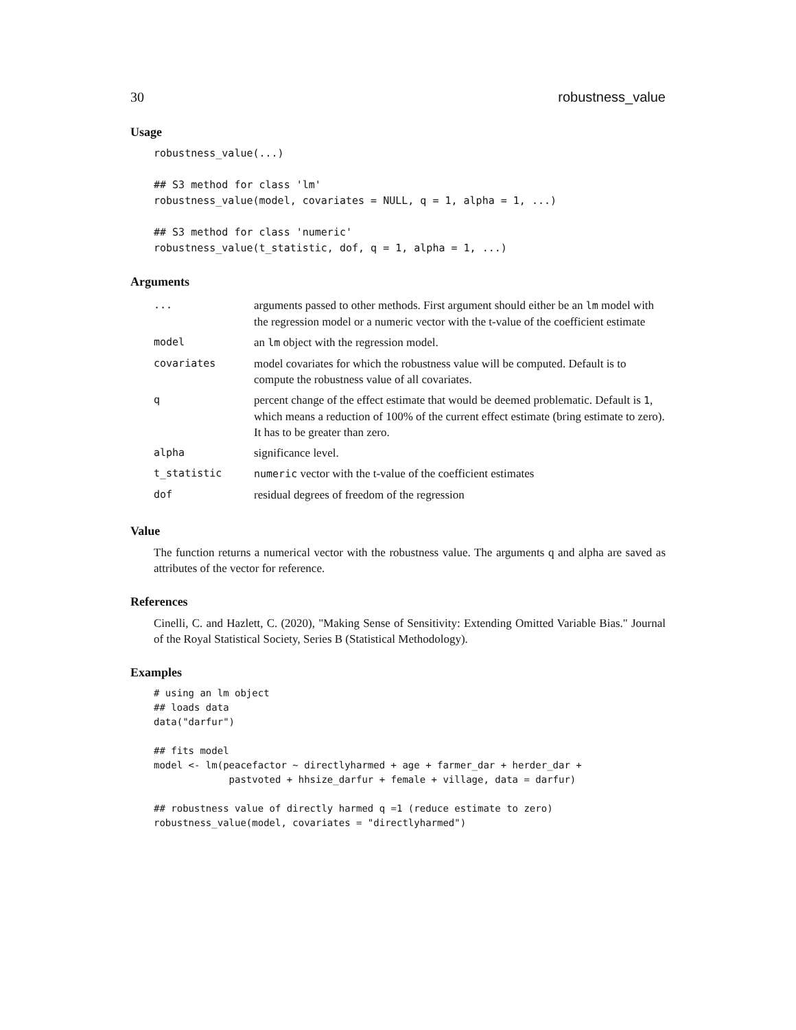30 robustness_value
Usage
robustness_value(...)

## S3 method for class 'lm'
robustness_value(model, covariates = NULL, q = 1, alpha = 1, ...)

## S3 method for class 'numeric'
robustness_value(t_statistic, dof, q = 1, alpha = 1, ...)
Arguments
| ... | arguments passed to other methods. First argument should either be an lm model with the regression model or a numeric vector with the t-value of the coefficient estimate |
| model | an lm object with the regression model. |
| covariates | model covariates for which the robustness value will be computed. Default is to compute the robustness value of all covariates. |
| q | percent change of the effect estimate that would be deemed problematic. Default is 1 , which means a reduction of 100% of the current effect estimate (bring estimate to zero). It has to be greater than zero. |
| alpha | significance level. |
| t_statistic | numeric vector with the t-value of the coefficient estimates |
| dof | residual degrees of freedom of the regression |
Value
The function returns a numerical vector with the robustness value. The arguments q and alpha are saved as attributes of the vector for reference.
References
Cinelli, C. and Hazlett, C. (2020), "Making Sense of Sensitivity: Extending Omitted Variable Bias." Journal of the Royal Statistical Society, Series B (Statistical Methodology).
Examples
# using an lm object
## loads data
data("darfur")

## fits model
model <- lm(peacefactor ~ directlyharmed + age + farmer_dar + herder_dar +
             pastvoted + hhsize_darfur + female + village, data = darfur)

## robustness value of directly harmed q =1 (reduce estimate to zero)
robustness_value(model, covariates = "directlyharmed")